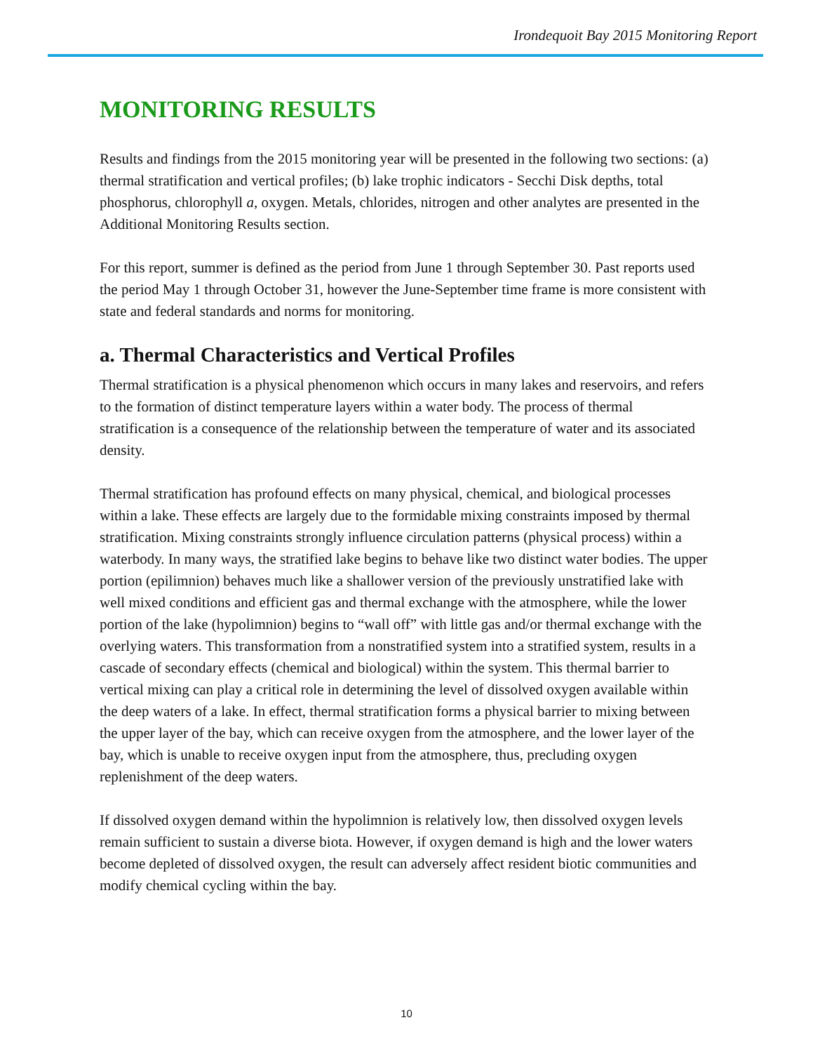Irondequoit Bay 2015 Monitoring Report
MONITORING RESULTS
Results and findings from the 2015 monitoring year will be presented in the following two sections: (a) thermal stratification and vertical profiles; (b) lake trophic indicators - Secchi Disk depths, total phosphorus, chlorophyll a, oxygen. Metals, chlorides, nitrogen and other analytes are presented in the Additional Monitoring Results section.
For this report, summer is defined as the period from June 1 through September 30. Past reports used the period May 1 through October 31, however the June-September time frame is more consistent with state and federal standards and norms for monitoring.
a. Thermal Characteristics and Vertical Profiles
Thermal stratification is a physical phenomenon which occurs in many lakes and reservoirs, and refers to the formation of distinct temperature layers within a water body. The process of thermal stratification is a consequence of the relationship between the temperature of water and its associated density.
Thermal stratification has profound effects on many physical, chemical, and biological processes within a lake. These effects are largely due to the formidable mixing constraints imposed by thermal stratification. Mixing constraints strongly influence circulation patterns (physical process) within a waterbody. In many ways, the stratified lake begins to behave like two distinct water bodies. The upper portion (epilimnion) behaves much like a shallower version of the previously unstratified lake with well mixed conditions and efficient gas and thermal exchange with the atmosphere, while the lower portion of the lake (hypolimnion) begins to “wall off” with little gas and/or thermal exchange with the overlying waters. This transformation from a nonstratified system into a stratified system, results in a cascade of secondary effects (chemical and biological) within the system. This thermal barrier to vertical mixing can play a critical role in determining the level of dissolved oxygen available within the deep waters of a lake. In effect, thermal stratification forms a physical barrier to mixing between the upper layer of the bay, which can receive oxygen from the atmosphere, and the lower layer of the bay, which is unable to receive oxygen input from the atmosphere, thus, precluding oxygen replenishment of the deep waters.
If dissolved oxygen demand within the hypolimnion is relatively low, then dissolved oxygen levels remain sufficient to sustain a diverse biota. However, if oxygen demand is high and the lower waters become depleted of dissolved oxygen, the result can adversely affect resident biotic communities and modify chemical cycling within the bay.
10